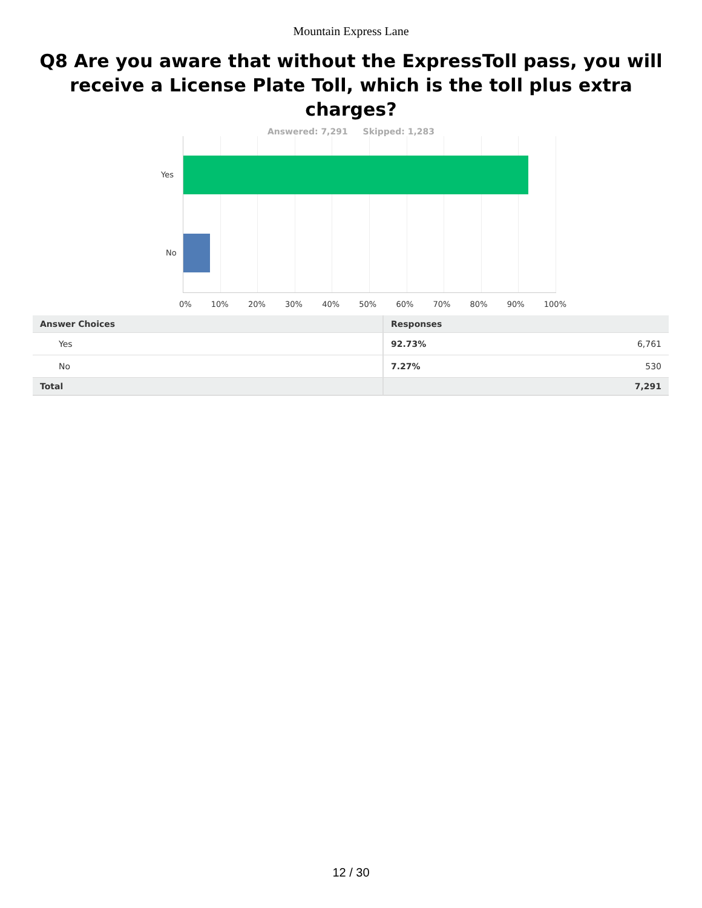Mountain Express Lane
Q8 Are you aware that without the ExpressToll pass, you will receive a License Plate Toll, which is the toll plus extra charges?
Answered: 7,291 Skipped: 1,283
Yes
No
0% 10% 20% 30% 40% 50% 60% 70% 80% 90% 100%
| Answer Choices | Responses | |
| --- | --- | --- |
| Yes | 92.73% | 6,761 |
| No | 7.27% | 530 |
| Total | | 7,291 |
12 / 30